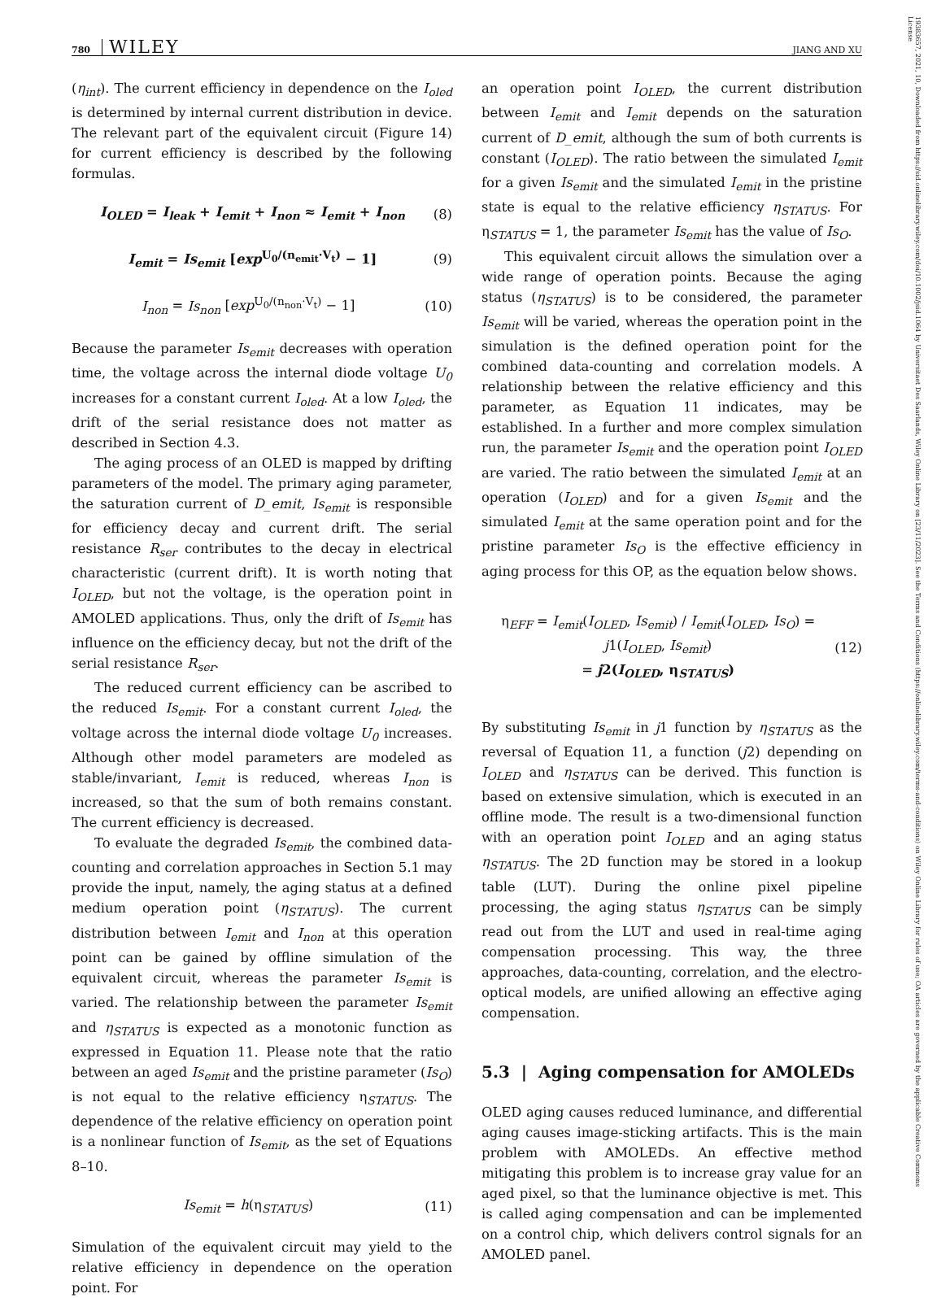780 WILEY JIANG AND XU
19383657, 2021, 10, Downloaded from https://sid.onlinelibrary.wiley.com/doi/10.1002/jsid.1064 by Universitaet Des Saarlands, Wiley Online Library on [23/11/2023]. See the Terms and Conditions (https://onlinelibrary.wiley.com/terms-and-conditions) on Wiley Online Library for rules of use; OA articles are governed by the applicable Creative Commons License
(η<sub>int</sub>). The current efficiency in dependence on the I<sub>oled</sub> is determined by internal current distribution in device. The relevant part of the equivalent circuit (Figure 14) for current efficiency is described by the following formulas.
I<sub>OLED</sub> = I<sub>leak</sub> + I<sub>emit</sub> + I<sub>non</sub> ≈ I<sub>emit</sub> + I<sub>non</sub> (8)
I<sub>emit</sub> = Is<sub>emit</sub> [exp<sup>U<sub>0</sub>/(n<sub>emit</sub>·V<sub>t</sub>)</sup> − 1] (9)
I<sub>non</sub> = Is<sub>non</sub> [exp<sup>U<sub>0</sub>/(n<sub>non</sub>·V<sub>t</sub>)</sup> − 1] (10)
Because the parameter Is<sub>emit</sub> decreases with operation time, the voltage across the internal diode voltage U<sub>0</sub> increases for a constant current I<sub>oled</sub>. At a low I<sub>oled</sub>, the drift of the serial resistance does not matter as described in Section 4.3.
The aging process of an OLED is mapped by drifting parameters of the model. The primary aging parameter, the saturation current of D_emit, Is<sub>emit</sub> is responsible for efficiency decay and current drift. The serial resistance R<sub>ser</sub> contributes to the decay in electrical characteristic (current drift). It is worth noting that I<sub>OLED</sub>, but not the voltage, is the operation point in AMOLED applications. Thus, only the drift of Is<sub>emit</sub> has influence on the efficiency decay, but not the drift of the serial resistance R<sub>ser</sub>.
The reduced current efficiency can be ascribed to the reduced Is<sub>emit</sub>. For a constant current I<sub>oled</sub>, the voltage across the internal diode voltage U<sub>0</sub> increases. Although other model parameters are modeled as stable/invariant, I<sub>emit</sub> is reduced, whereas I<sub>non</sub> is increased, so that the sum of both remains constant. The current efficiency is decreased.
To evaluate the degraded Is<sub>emit</sub>, the combined data-counting and correlation approaches in Section 5.1 may provide the input, namely, the aging status at a defined medium operation point (η<sub>STATUS</sub>). The current distribution between I<sub>emit</sub> and I<sub>non</sub> at this operation point can be gained by offline simulation of the equivalent circuit, whereas the parameter Is<sub>emit</sub> is varied. The relationship between the parameter Is<sub>emit</sub> and η<sub>STATUS</sub> is expected as a monotonic function as expressed in Equation 11. Please note that the ratio between an aged Is<sub>emit</sub> and the pristine parameter (Is<sub>O</sub>) is not equal to the relative efficiency η<sub>STATUS</sub>. The dependence of the relative efficiency on operation point is a nonlinear function of Is<sub>emit</sub>, as the set of Equations 8–10.
Is<sub>emit</sub> = h(η<sub>STATUS</sub>) (11)
Simulation of the equivalent circuit may yield to the relative efficiency in dependence on the operation point. For
an operation point I<sub>OLED</sub>, the current distribution between I<sub>emit</sub> and I<sub>emit</sub> depends on the saturation current of D_emit, although the sum of both currents is constant (I<sub>OLED</sub>). The ratio between the simulated I<sub>emit</sub> for a given Is<sub>emit</sub> and the simulated I<sub>emit</sub> in the pristine state is equal to the relative efficiency η<sub>STATUS</sub>. For η<sub>STATUS</sub> = 1, the parameter Is<sub>emit</sub> has the value of Is<sub>O</sub>.
This equivalent circuit allows the simulation over a wide range of operation points. Because the aging status (η<sub>STATUS</sub>) is to be considered, the parameter Is<sub>emit</sub> will be varied, whereas the operation point in the simulation is the defined operation point for the combined data-counting and correlation models. A relationship between the relative efficiency and this parameter, as Equation 11 indicates, may be established. In a further and more complex simulation run, the parameter Is<sub>emit</sub> and the operation point I<sub>OLED</sub> are varied. The ratio between the simulated I<sub>emit</sub> at an operation (I<sub>OLED</sub>) and for a given Is<sub>emit</sub> and the simulated I<sub>emit</sub> at the same operation point and for the pristine parameter Is<sub>O</sub> is the effective efficiency in aging process for this OP, as the equation below shows.
η<sub>EFF</sub> = I<sub>emit</sub>(I<sub>OLED</sub>, Is<sub>emit</sub>) / I<sub>emit</sub>(I<sub>OLED</sub>, Is<sub>O</sub>) = j1(I<sub>OLED</sub>, Is<sub>emit</sub>)
= j2(I<sub>OLED</sub>, η<sub>STATUS</sub>) (12)
By substituting Is<sub>emit</sub> in j1 function by η<sub>STATUS</sub> as the reversal of Equation 11, a function (j2) depending on I<sub>OLED</sub> and η<sub>STATUS</sub> can be derived. This function is based on extensive simulation, which is executed in an offline mode. The result is a two-dimensional function with an operation point I<sub>OLED</sub> and an aging status η<sub>STATUS</sub>. The 2D function may be stored in a lookup table (LUT). During the online pixel pipeline processing, the aging status η<sub>STATUS</sub> can be simply read out from the LUT and used in real-time aging compensation processing. This way, the three approaches, data-counting, correlation, and the electro-optical models, are unified allowing an effective aging compensation.
5.3 | Aging compensation for AMOLEDs
OLED aging causes reduced luminance, and differential aging causes image-sticking artifacts. This is the main problem with AMOLEDs. An effective method mitigating this problem is to increase gray value for an aged pixel, so that the luminance objective is met. This is called aging compensation and can be implemented on a control chip, which delivers control signals for an AMOLED panel.